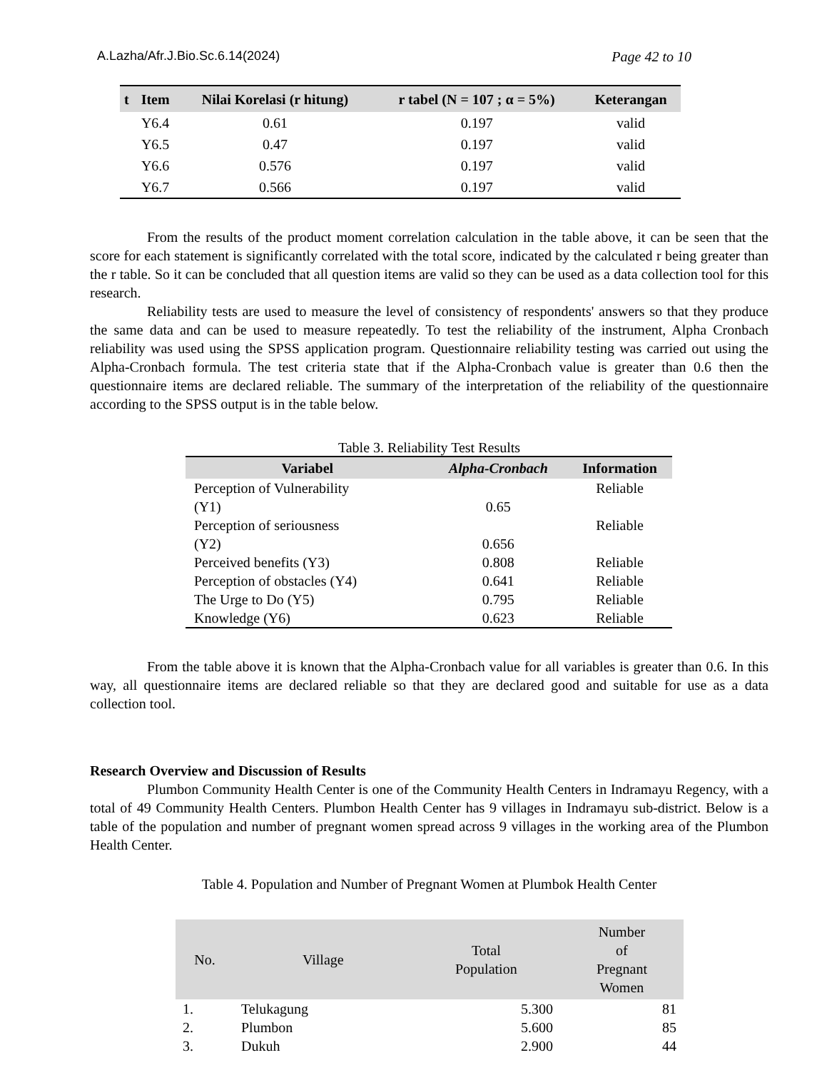A.Lazha/Afr.J.Bio.Sc.6.14(2024) Page 42 to 10
| t | Item | Nilai Korelasi (r hitung) | r tabel (N = 107 ; α = 5%) | Keterangan |
| --- | --- | --- | --- | --- |
| | Y6.4 | 0.61 | 0.197 | valid |
| | Y6.5 | 0.47 | 0.197 | valid |
| | Y6.6 | 0.576 | 0.197 | valid |
| | Y6.7 | 0.566 | 0.197 | valid |
From the results of the product moment correlation calculation in the table above, it can be seen that the score for each statement is significantly correlated with the total score, indicated by the calculated r being greater than the r table. So it can be concluded that all question items are valid so they can be used as a data collection tool for this research.
Reliability tests are used to measure the level of consistency of respondents' answers so that they produce the same data and can be used to measure repeatedly. To test the reliability of the instrument, Alpha Cronbach reliability was used using the SPSS application program. Questionnaire reliability testing was carried out using the Alpha-Cronbach formula. The test criteria state that if the Alpha-Cronbach value is greater than 0.6 then the questionnaire items are declared reliable. The summary of the interpretation of the reliability of the questionnaire according to the SPSS output is in the table below.
Table 3. Reliability Test Results
| Variabel | Alpha-Cronbach | Information |
| --- | --- | --- |
| Perception of Vulnerability (Y1) | 0.65 | Reliable |
| Perception of seriousness (Y2) | 0.656 | Reliable |
| Perceived benefits (Y3) | 0.808 | Reliable |
| Perception of obstacles (Y4) | 0.641 | Reliable |
| The Urge to Do (Y5) | 0.795 | Reliable |
| Knowledge (Y6) | 0.623 | Reliable |
From the table above it is known that the Alpha-Cronbach value for all variables is greater than 0.6. In this way, all questionnaire items are declared reliable so that they are declared good and suitable for use as a data collection tool.
Research Overview and Discussion of Results
Plumbon Community Health Center is one of the Community Health Centers in Indramayu Regency, with a total of 49 Community Health Centers. Plumbon Health Center has 9 villages in Indramayu sub-district. Below is a table of the population and number of pregnant women spread across 9 villages in the working area of the Plumbon Health Center.
Table 4. Population and Number of Pregnant Women at Plumbok Health Center
| No. | Village | Total Population | Number of Pregnant Women |
| --- | --- | --- | --- |
| 1. | Telukagung | 5.300 | 81 |
| 2. | Plumbon | 5.600 | 85 |
| 3. | Dukuh | 2.900 | 44 |